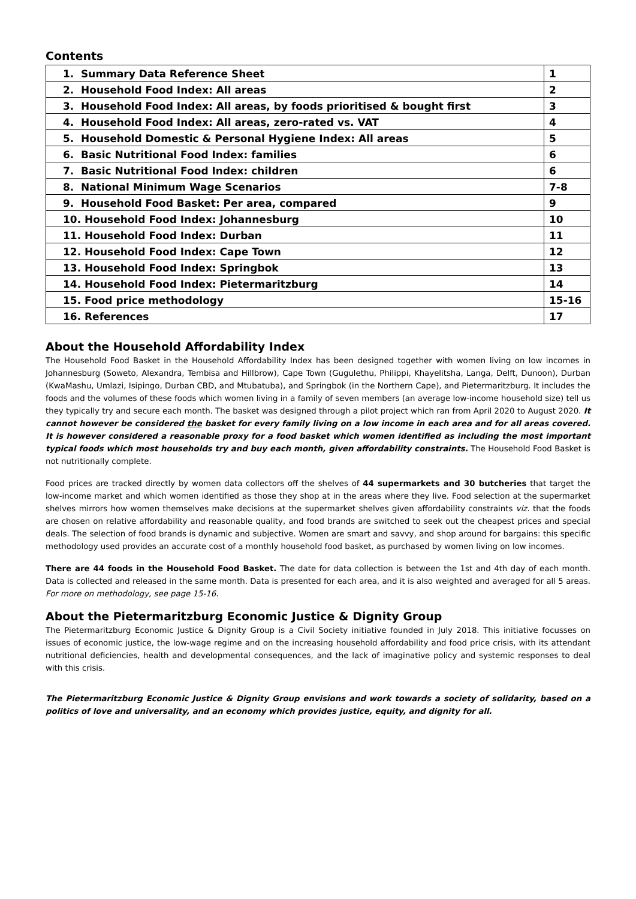Contents
| 1. Summary Data Reference Sheet | 1 |
| 2. Household Food Index: All areas | 2 |
| 3. Household Food Index: All areas, by foods prioritised & bought first | 3 |
| 4. Household Food Index: All areas, zero-rated vs. VAT | 4 |
| 5. Household Domestic & Personal Hygiene Index: All areas | 5 |
| 6. Basic Nutritional Food Index: families | 6 |
| 7. Basic Nutritional Food Index: children | 6 |
| 8. National Minimum Wage Scenarios | 7-8 |
| 9. Household Food Basket: Per area, compared | 9 |
| 10. Household Food Index: Johannesburg | 10 |
| 11. Household Food Index: Durban | 11 |
| 12. Household Food Index: Cape Town | 12 |
| 13. Household Food Index: Springbok | 13 |
| 14. Household Food Index: Pietermaritzburg | 14 |
| 15. Food price methodology | 15-16 |
| 16. References | 17 |
About the Household Affordability Index
The Household Food Basket in the Household Affordability Index has been designed together with women living on low incomes in Johannesburg (Soweto, Alexandra, Tembisa and Hillbrow), Cape Town (Gugulethu, Philippi, Khayelitsha, Langa, Delft, Dunoon), Durban (KwaMashu, Umlazi, Isipingo, Durban CBD, and Mtubatuba), and Springbok (in the Northern Cape), and Pietermaritzburg. It includes the foods and the volumes of these foods which women living in a family of seven members (an average low-income household size) tell us they typically try and secure each month. The basket was designed through a pilot project which ran from April 2020 to August 2020. It cannot however be considered the basket for every family living on a low income in each area and for all areas covered. It is however considered a reasonable proxy for a food basket which women identified as including the most important typical foods which most households try and buy each month, given affordability constraints. The Household Food Basket is not nutritionally complete.
Food prices are tracked directly by women data collectors off the shelves of 44 supermarkets and 30 butcheries that target the low-income market and which women identified as those they shop at in the areas where they live. Food selection at the supermarket shelves mirrors how women themselves make decisions at the supermarket shelves given affordability constraints viz. that the foods are chosen on relative affordability and reasonable quality, and food brands are switched to seek out the cheapest prices and special deals. The selection of food brands is dynamic and subjective. Women are smart and savvy, and shop around for bargains: this specific methodology used provides an accurate cost of a monthly household food basket, as purchased by women living on low incomes.
There are 44 foods in the Household Food Basket. The date for data collection is between the 1st and 4th day of each month. Data is collected and released in the same month. Data is presented for each area, and it is also weighted and averaged for all 5 areas. For more on methodology, see page 15-16.
About the Pietermaritzburg Economic Justice & Dignity Group
The Pietermaritzburg Economic Justice & Dignity Group is a Civil Society initiative founded in July 2018. This initiative focusses on issues of economic justice, the low-wage regime and on the increasing household affordability and food price crisis, with its attendant nutritional deficiencies, health and developmental consequences, and the lack of imaginative policy and systemic responses to deal with this crisis.
The Pietermaritzburg Economic Justice & Dignity Group envisions and work towards a society of solidarity, based on a politics of love and universality, and an economy which provides justice, equity, and dignity for all.